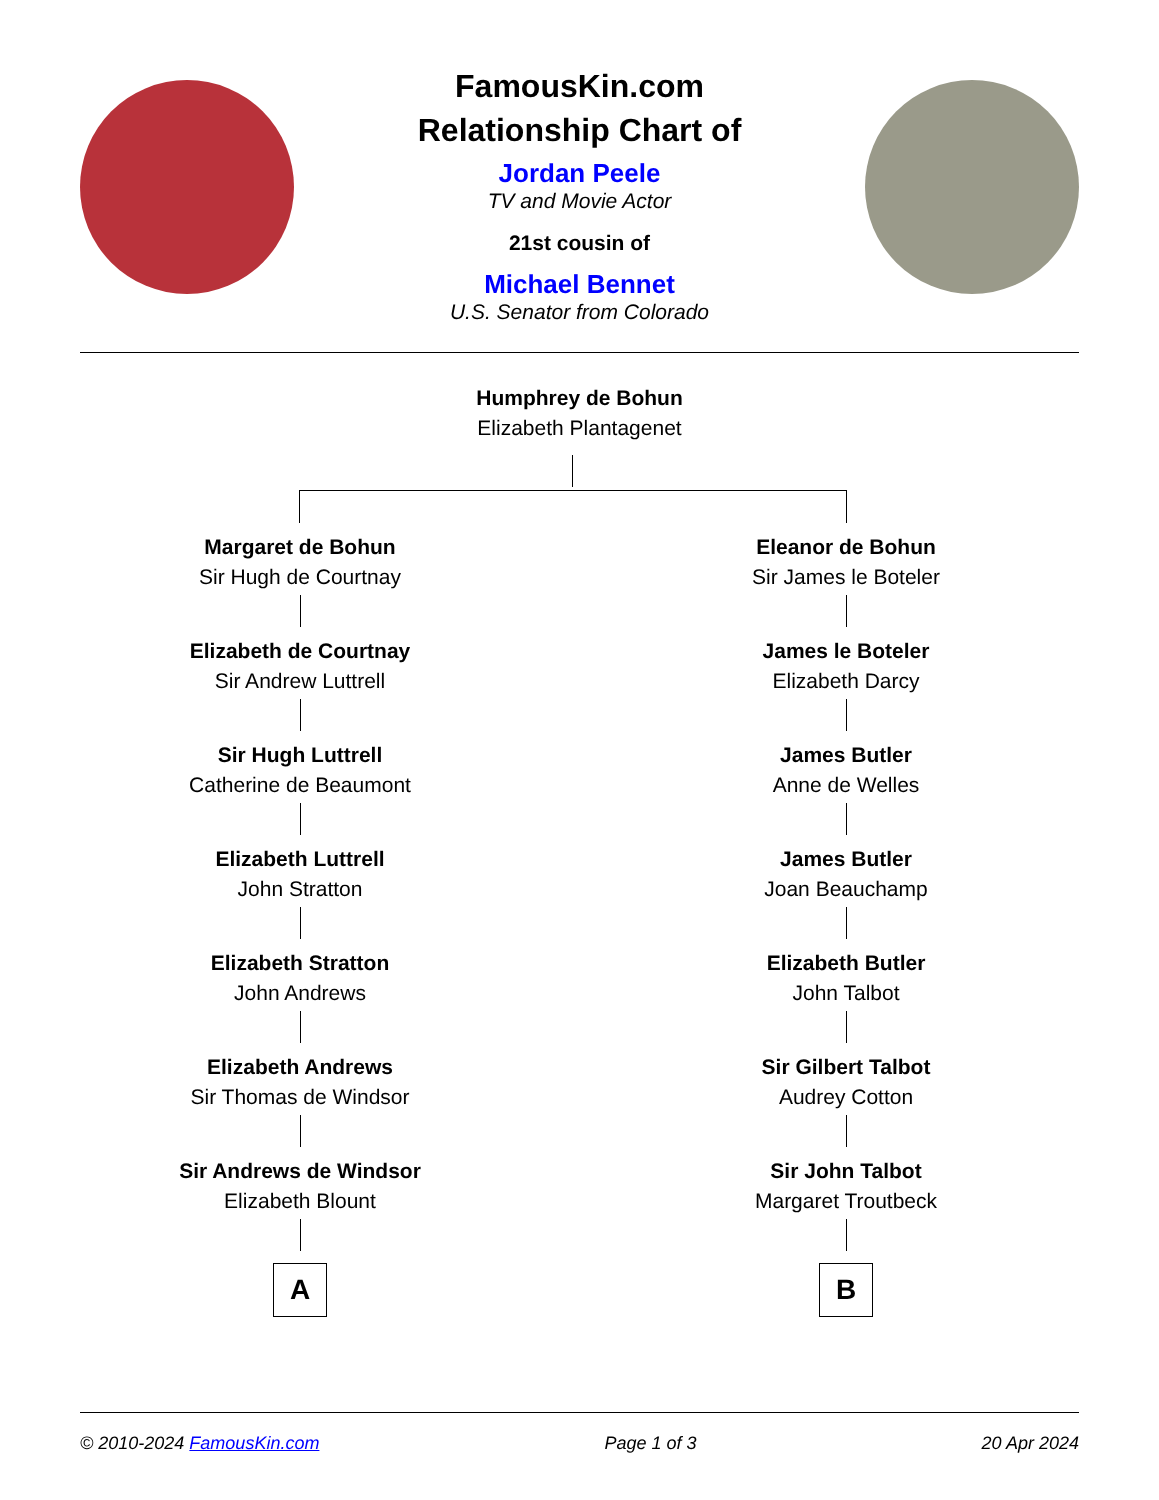FamousKin.com
Relationship Chart of
Jordan Peele
TV and Movie Actor
21st cousin of
Michael Bennet
U.S. Senator from Colorado
Humphrey de Bohun
Elizabeth Plantagenet
Margaret de Bohun
Sir Hugh de Courtnay
Elizabeth de Courtnay
Sir Andrew Luttrell
Sir Hugh Luttrell
Catherine de Beaumont
Elizabeth Luttrell
John Stratton
Elizabeth Stratton
John Andrews
Elizabeth Andrews
Sir Thomas de Windsor
Sir Andrews de Windsor
Elizabeth Blount
A
Eleanor de Bohun
Sir James le Boteler
James le Boteler
Elizabeth Darcy
James Butler
Anne de Welles
James Butler
Joan Beauchamp
Elizabeth Butler
John Talbot
Sir Gilbert Talbot
Audrey Cotton
Sir John Talbot
Margaret Troutbeck
B
© 2010-2024 FamousKin.com Page 1 of 3 20 Apr 2024